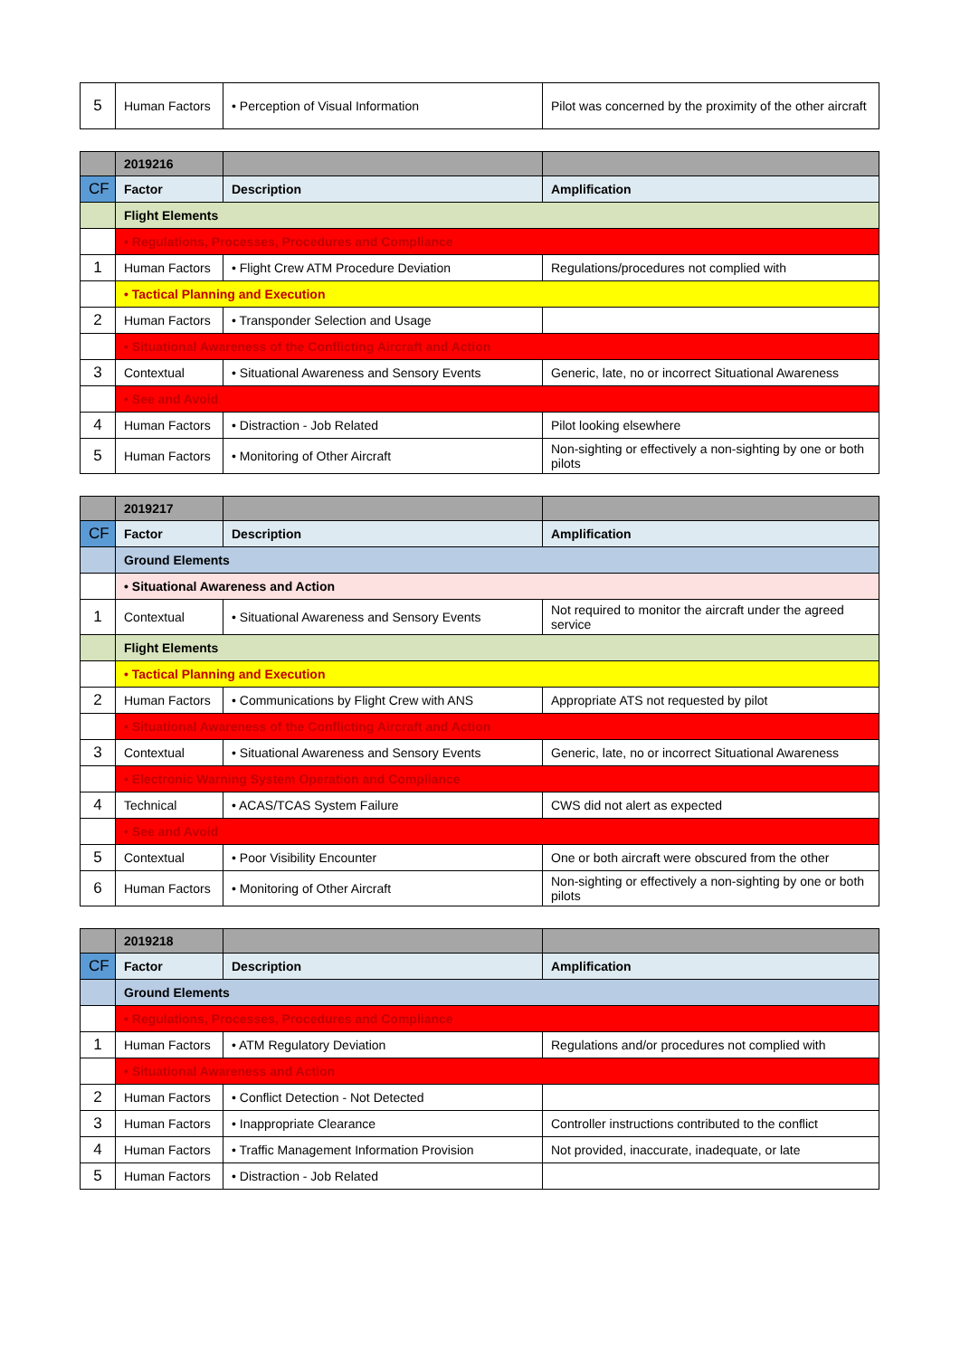| 5 | Human Factors | • Perception of Visual Information | Pilot was concerned by the proximity of the other aircraft |
| | 2019216 | | |
| CF | Factor | Description | Amplification |
| | Flight Elements | | |
| | • Regulations, Processes, Procedures and Compliance | | |
| 1 | Human Factors | • Flight Crew ATM Procedure Deviation | Regulations/procedures not complied with |
| | • Tactical Planning and Execution | | |
| 2 | Human Factors | • Transponder Selection and Usage | |
| | • Situational Awareness of the Conflicting Aircraft and Action | | |
| 3 | Contextual | • Situational Awareness and Sensory Events | Generic, late, no or incorrect Situational Awareness |
| | • See and Avoid | | |
| 4 | Human Factors | • Distraction - Job Related | Pilot looking elsewhere |
| 5 | Human Factors | • Monitoring of Other Aircraft | Non-sighting or effectively a non-sighting by one or both pilots |
| | 2019217 | | |
| CF | Factor | Description | Amplification |
| | Ground Elements | | |
| | • Situational Awareness and Action | | |
| 1 | Contextual | • Situational Awareness and Sensory Events | Not required to monitor the aircraft under the agreed service |
| | Flight Elements | | |
| | • Tactical Planning and Execution | | |
| 2 | Human Factors | • Communications by Flight Crew with ANS | Appropriate ATS not requested by pilot |
| | • Situational Awareness of the Conflicting Aircraft and Action | | |
| 3 | Contextual | • Situational Awareness and Sensory Events | Generic, late, no or incorrect Situational Awareness |
| | • Electronic Warning System Operation and Compliance | | |
| 4 | Technical | • ACAS/TCAS System Failure | CWS did not alert as expected |
| | • See and Avoid | | |
| 5 | Contextual | • Poor Visibility Encounter | One or both aircraft were obscured from the other |
| 6 | Human Factors | • Monitoring of Other Aircraft | Non-sighting or effectively a non-sighting by one or both pilots |
| | 2019218 | | |
| CF | Factor | Description | Amplification |
| | Ground Elements | | |
| | • Regulations, Processes, Procedures and Compliance | | |
| 1 | Human Factors | • ATM Regulatory Deviation | Regulations and/or procedures not complied with |
| | • Situational Awareness and Action | | |
| 2 | Human Factors | • Conflict Detection - Not Detected | |
| 3 | Human Factors | • Inappropriate Clearance | Controller instructions contributed to the conflict |
| 4 | Human Factors | • Traffic Management Information Provision | Not provided, inaccurate, inadequate, or late |
| 5 | Human Factors | • Distraction - Job Related | |